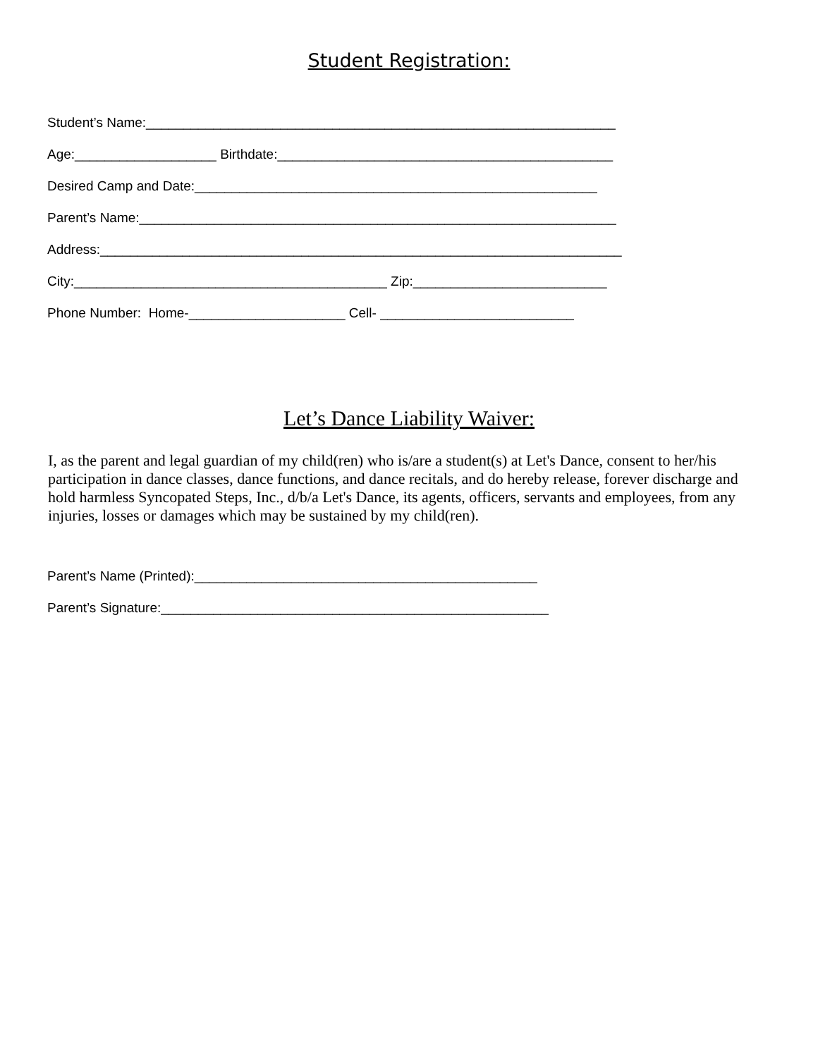Student Registration:
Student’s Name:_______________________________________________________________
Age:___________________ Birthdate:_____________________________________________
Desired Camp and Date:______________________________________________________
Parent’s Name:________________________________________________________________
Address:______________________________________________________________________
City:__________________________________________ Zip:__________________________
Phone Number: Home-_____________________ Cell- __________________________
Let’s Dance Liability Waiver:
I, as the parent and legal guardian of my child(ren) who is/are a student(s) at Let's Dance, consent to her/his participation in dance classes, dance functions, and dance recitals, and do hereby release, forever discharge and hold harmless Syncopated Steps, Inc., d/b/a Let's Dance, its agents, officers, servants and employees, from any injuries, losses or damages which may be sustained by my child(ren).
Parent’s Name (Printed):______________________________________________
Parent’s Signature:____________________________________________________